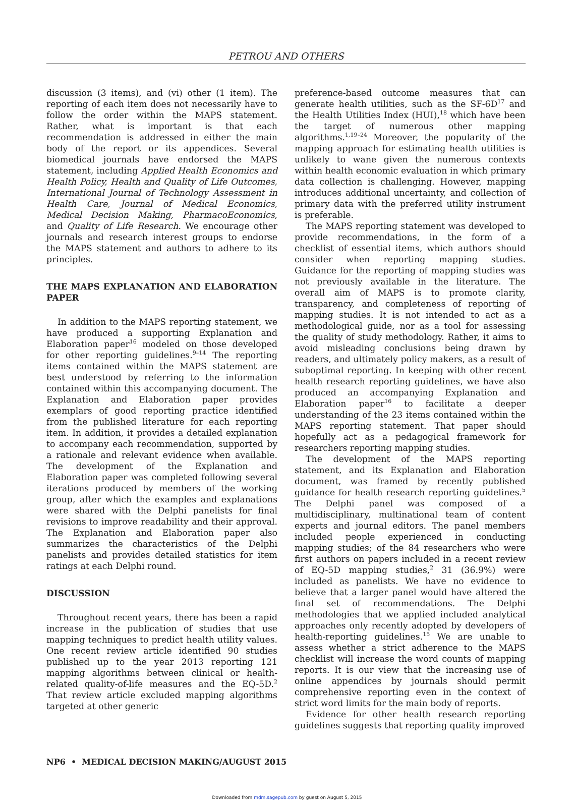PETROU AND OTHERS
discussion (3 items), and (vi) other (1 item). The reporting of each item does not necessarily have to follow the order within the MAPS statement. Rather, what is important is that each recommendation is addressed in either the main body of the report or its appendices. Several biomedical journals have endorsed the MAPS statement, including Applied Health Economics and Health Policy, Health and Quality of Life Outcomes, International Journal of Technology Assessment in Health Care, Journal of Medical Economics, Medical Decision Making, PharmacoEconomics, and Quality of Life Research. We encourage other journals and research interest groups to endorse the MAPS statement and authors to adhere to its principles.
THE MAPS EXPLANATION AND ELABORATION PAPER
In addition to the MAPS reporting statement, we have produced a supporting Explanation and Elaboration paper<sup>16</sup> modeled on those developed for other reporting guidelines.<sup>9–14</sup> The reporting items contained within the MAPS statement are best understood by referring to the information contained within this accompanying document. The Explanation and Elaboration paper provides exemplars of good reporting practice identified from the published literature for each reporting item. In addition, it provides a detailed explanation to accompany each recommendation, supported by a rationale and relevant evidence when available. The development of the Explanation and Elaboration paper was completed following several iterations produced by members of the working group, after which the examples and explanations were shared with the Delphi panelists for final revisions to improve readability and their approval. The Explanation and Elaboration paper also summarizes the characteristics of the Delphi panelists and provides detailed statistics for item ratings at each Delphi round.
DISCUSSION
Throughout recent years, there has been a rapid increase in the publication of studies that use mapping techniques to predict health utility values. One recent review article identified 90 studies published up to the year 2013 reporting 121 mapping algorithms between clinical or health-related quality-of-life measures and the EQ-5D.<sup>2</sup> That review article excluded mapping algorithms targeted at other generic
preference-based outcome measures that can generate health utilities, such as the SF-6D<sup>17</sup> and the Health Utilities Index (HUI),<sup>18</sup> which have been the target of numerous other mapping algorithms.<sup>1,19–24</sup> Moreover, the popularity of the mapping approach for estimating health utilities is unlikely to wane given the numerous contexts within health economic evaluation in which primary data collection is challenging. However, mapping introduces additional uncertainty, and collection of primary data with the preferred utility instrument is preferable.
The MAPS reporting statement was developed to provide recommendations, in the form of a checklist of essential items, which authors should consider when reporting mapping studies. Guidance for the reporting of mapping studies was not previously available in the literature. The overall aim of MAPS is to promote clarity, transparency, and completeness of reporting of mapping studies. It is not intended to act as a methodological guide, nor as a tool for assessing the quality of study methodology. Rather, it aims to avoid misleading conclusions being drawn by readers, and ultimately policy makers, as a result of suboptimal reporting. In keeping with other recent health research reporting guidelines, we have also produced an accompanying Explanation and Elaboration paper<sup>16</sup> to facilitate a deeper understanding of the 23 items contained within the MAPS reporting statement. That paper should hopefully act as a pedagogical framework for researchers reporting mapping studies.
The development of the MAPS reporting statement, and its Explanation and Elaboration document, was framed by recently published guidance for health research reporting guidelines.<sup>5</sup> The Delphi panel was composed of a multidisciplinary, multinational team of content experts and journal editors. The panel members included people experienced in conducting mapping studies; of the 84 researchers who were first authors on papers included in a recent review of EQ-5D mapping studies,<sup>2</sup> 31 (36.9%) were included as panelists. We have no evidence to believe that a larger panel would have altered the final set of recommendations. The Delphi methodologies that we applied included analytical approaches only recently adopted by developers of health-reporting guidelines.<sup>15</sup> We are unable to assess whether a strict adherence to the MAPS checklist will increase the word counts of mapping reports. It is our view that the increasing use of online appendices by journals should permit comprehensive reporting even in the context of strict word limits for the main body of reports.
Evidence for other health research reporting guidelines suggests that reporting quality improved
NP6 • MEDICAL DECISION MAKING/AUGUST 2015
Downloaded from mdm.sagepub.com by guest on August 5, 2015